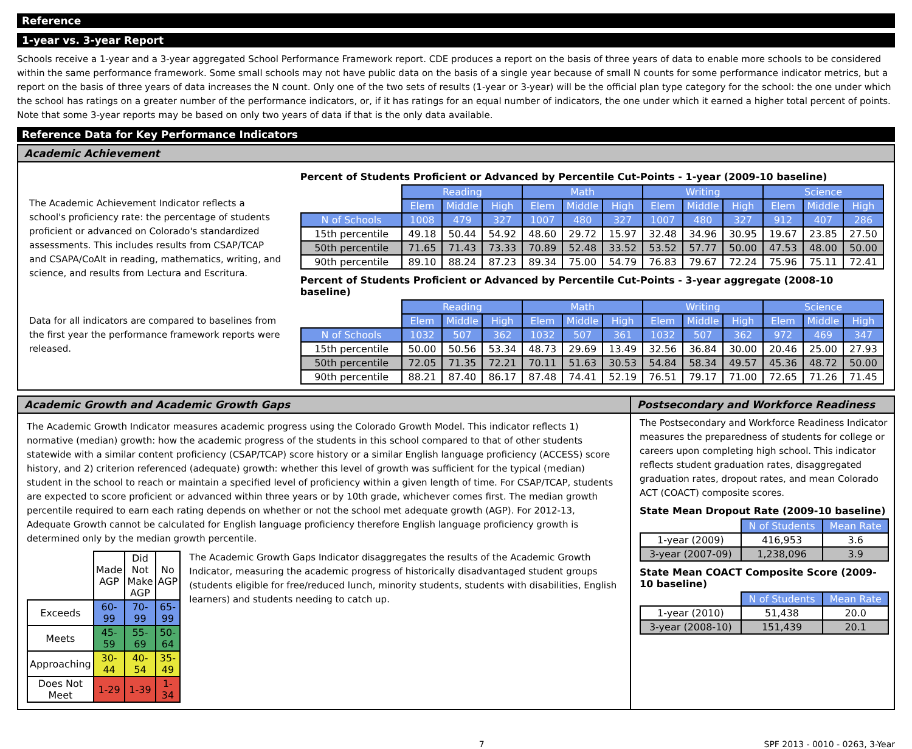Reference
1-year vs. 3-year Report
Schools receive a 1-year and a 3-year aggregated School Performance Framework report. CDE produces a report on the basis of three years of data to enable more schools to be considered within the same performance framework. Some small schools may not have public data on the basis of a single year because of small N counts for some performance indicator metrics, but a report on the basis of three years of data increases the N count. Only one of the two sets of results (1-year or 3-year) will be the official plan type category for the school: the one under which the school has ratings on a greater number of the performance indicators, or, if it has ratings for an equal number of indicators, the one under which it earned a higher total percent of points. Note that some 3-year reports may be based on only two years of data if that is the only data available.
Reference Data for Key Performance Indicators
Academic Achievement
The Academic Achievement Indicator reflects a school's proficiency rate: the percentage of students proficient or advanced on Colorado's standardized assessments. This includes results from CSAP/TCAP and CSAPA/CoAlt in reading, mathematics, writing, and science, and results from Lectura and Escritura.
Data for all indicators are compared to baselines from the first year the performance framework reports were released.
Percent of Students Proficient or Advanced by Percentile Cut-Points - 1-year (2009-10 baseline)
| | Reading | | | Math | | | Writing | | | Science | | |
| | Elem | Middle | High | Elem | Middle | High | Elem | Middle | High | Elem | Middle | High |
| N of Schools | 1008 | 479 | 327 | 1007 | 480 | 327 | 1007 | 480 | 327 | 912 | 407 | 286 |
| 15th percentile | 49.18 | 50.44 | 54.92 | 48.60 | 29.72 | 15.97 | 32.48 | 34.96 | 30.95 | 19.67 | 23.85 | 27.50 |
| 50th percentile | 71.65 | 71.43 | 73.33 | 70.89 | 52.48 | 33.52 | 53.52 | 57.77 | 50.00 | 47.53 | 48.00 | 50.00 |
| 90th percentile | 89.10 | 88.24 | 87.23 | 89.34 | 75.00 | 54.79 | 76.83 | 79.67 | 72.24 | 75.96 | 75.11 | 72.41 |
Percent of Students Proficient or Advanced by Percentile Cut-Points - 3-year aggregate (2008-10 baseline)
| | Reading | | | Math | | | Writing | | | Science | | |
| | Elem | Middle | High | Elem | Middle | High | Elem | Middle | High | Elem | Middle | High |
| N of Schools | 1032 | 507 | 362 | 1032 | 507 | 361 | 1032 | 507 | 362 | 972 | 469 | 347 |
| 15th percentile | 50.00 | 50.56 | 53.34 | 48.73 | 29.69 | 13.49 | 32.56 | 36.84 | 30.00 | 20.46 | 25.00 | 27.93 |
| 50th percentile | 72.05 | 71.35 | 72.21 | 70.11 | 51.63 | 30.53 | 54.84 | 58.34 | 49.57 | 45.36 | 48.72 | 50.00 |
| 90th percentile | 88.21 | 87.40 | 86.17 | 87.48 | 74.41 | 52.19 | 76.51 | 79.17 | 71.00 | 72.65 | 71.26 | 71.45 |
Academic Growth and Academic Growth Gaps
The Academic Growth Indicator measures academic progress using the Colorado Growth Model. This indicator reflects 1) normative (median) growth: how the academic progress of the students in this school compared to that of other students statewide with a similar content proficiency (CSAP/TCAP) score history or a similar English language proficiency (ACCESS) score history, and 2) criterion referenced (adequate) growth: whether this level of growth was sufficient for the typical (median) student in the school to reach or maintain a specified level of proficiency within a given length of time. For CSAP/TCAP, students are expected to score proficient or advanced within three years or by 10th grade, whichever comes first. The median growth percentile required to earn each rating depends on whether or not the school met adequate growth (AGP). For 2012-13, Adequate Growth cannot be calculated for English language proficiency therefore English language proficiency growth is determined only by the median growth percentile.
| | Made AGP | Did Not Make AGP | No AGP |
| Exceeds | 60-99 | 70-99 | 65-99 |
| Meets | 45-59 | 55-69 | 50-64 |
| Approaching | 30-44 | 40-54 | 35-49 |
| Does Not Meet | 1-29 | 1-39 | 1-34 |
The Academic Growth Gaps Indicator disaggregates the results of the Academic Growth Indicator, measuring the academic progress of historically disadvantaged student groups (students eligible for free/reduced lunch, minority students, students with disabilities, English learners) and students needing to catch up.
Postsecondary and Workforce Readiness
The Postsecondary and Workforce Readiness Indicator measures the preparedness of students for college or careers upon completing high school. This indicator reflects student graduation rates, disaggregated graduation rates, dropout rates, and mean Colorado ACT (COACT) composite scores.
State Mean Dropout Rate (2009-10 baseline)
| | N of Students | Mean Rate |
| 1-year (2009) | 416,953 | 3.6 |
| 3-year (2007-09) | 1,238,096 | 3.9 |
State Mean COACT Composite Score (2009-10 baseline)
| | N of Students | Mean Rate |
| 1-year (2010) | 51,438 | 20.0 |
| 3-year (2008-10) | 151,439 | 20.1 |
7 SPF 2013 - 0010 - 0263, 3-Year